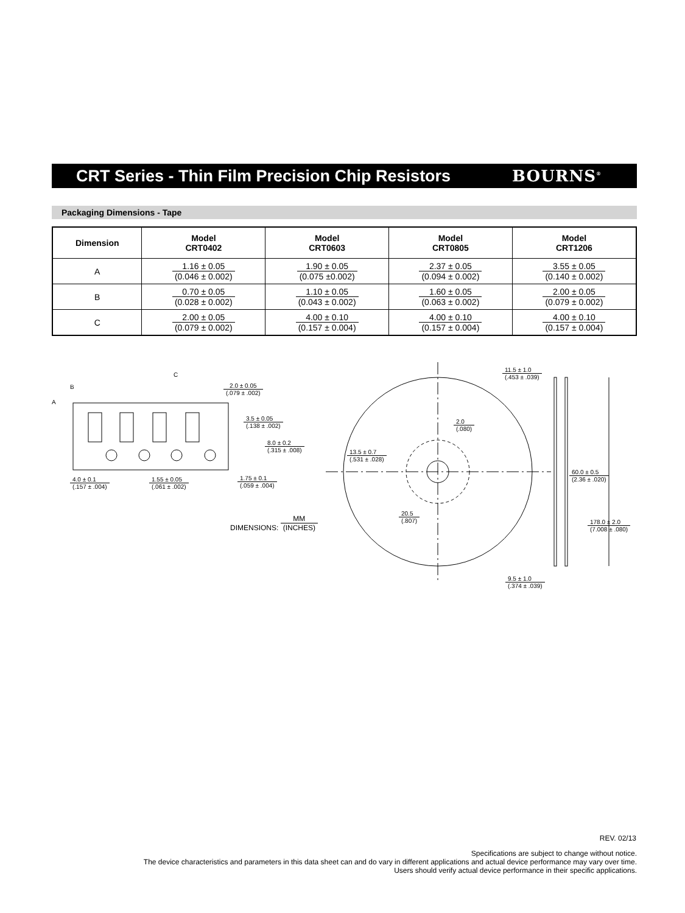CRT Series - Thin Film Precision Chip Resistors
BOURNS<sup>®</sup>
Packaging Dimensions - Tape
| Dimension | Model CRT0402 | Model CRT0603 | Model CRT0805 | Model CRT1206 |
| --- | --- | --- | --- | --- |
| A | 1.16 ± 0.05 (0.046 ± 0.002) | 1.90 ± 0.05 (0.075 ±0.002) | 2.37 ± 0.05 (0.094 ± 0.002) | 3.55 ± 0.05 (0.140 ± 0.002) |
| B | 0.70 ± 0.05 (0.028 ± 0.002) | 1.10 ± 0.05 (0.043 ± 0.002) | 1.60 ± 0.05 (0.063 ± 0.002) | 2.00 ± 0.05 (0.079 ± 0.002) |
| C | 2.00 ± 0.05 (0.079 ± 0.002) | 4.00 ± 0.10 (0.157 ± 0.004) | 4.00 ± 0.10 (0.157 ± 0.004) | 4.00 ± 0.10 (0.157 ± 0.004) |
B
C
A
2.0 ± 0.05 (.079 ± .002)
3.5 ± 0.05 (.138 ± .002)
8.0 ± 0.2 (.315 ± .008)
4.0 ± 0.1 (.157 ± .004) 1.55 ± 0.05 (.061 ± .002) 1.75 ± 0.1 (.059 ± .004)
DIMENSIONS:
MM (INCHES)
2.0 (.080)
13.5 ± 0.7 (.531 ± .028)
20.5 (.807)
11.5 ± 1.0 (.453 ± .039)
60.0 ± 0.5 (2.36 ± .020)
178.0 ± 2.0 (7.008 ± .080)
9.5 ± 1.0 (.374 ± .039)
REV. 02/13
Specifications are subject to change without notice.
The device characteristics and parameters in this data sheet can and do vary in different applications and actual device performance may vary over time.
Users should verify actual device performance in their specific applications.